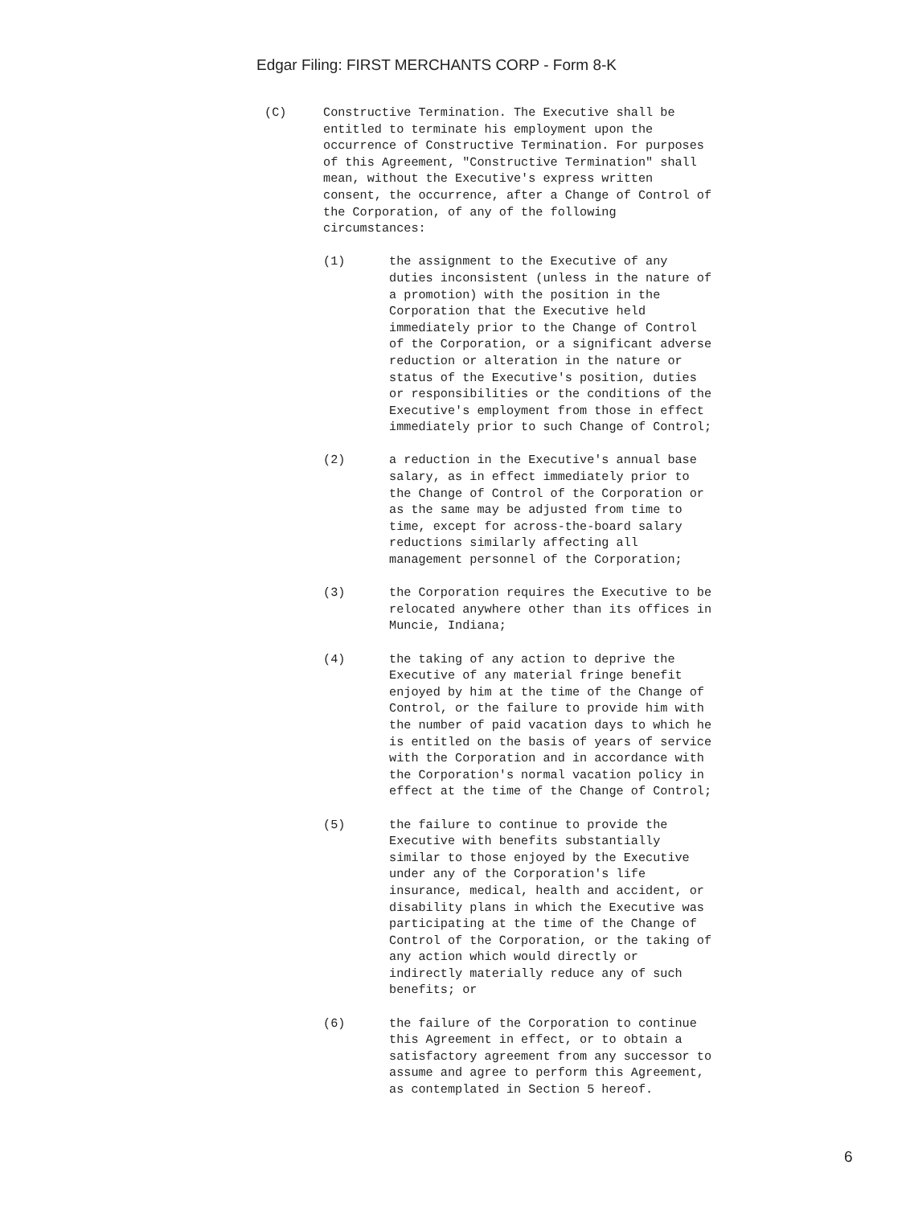Edgar Filing: FIRST MERCHANTS CORP - Form 8-K
 (C)     Constructive Termination. The Executive shall be
         entitled to terminate his employment upon the
         occurrence of Constructive Termination. For purposes
         of this Agreement, "Constructive Termination" shall
         mean, without the Executive's express written
         consent, the occurrence, after a Change of Control of
         the Corporation, of any of the following
         circumstances:

         (1)      the assignment to the Executive of any
                  duties inconsistent (unless in the nature of
                  a promotion) with the position in the
                  Corporation that the Executive held
                  immediately prior to the Change of Control
                  of the Corporation, or a significant adverse
                  reduction or alteration in the nature or
                  status of the Executive's position, duties
                  or responsibilities or the conditions of the
                  Executive's employment from those in effect
                  immediately prior to such Change of Control;

         (2)      a reduction in the Executive's annual base
                  salary, as in effect immediately prior to
                  the Change of Control of the Corporation or
                  as the same may be adjusted from time to
                  time, except for across-the-board salary
                  reductions similarly affecting all
                  management personnel of the Corporation;

         (3)      the Corporation requires the Executive to be
                  relocated anywhere other than its offices in
                  Muncie, Indiana;

         (4)      the taking of any action to deprive the
                  Executive of any material fringe benefit
                  enjoyed by him at the time of the Change of
                  Control, or the failure to provide him with
                  the number of paid vacation days to which he
                  is entitled on the basis of years of service
                  with the Corporation and in accordance with
                  the Corporation's normal vacation policy in
                  effect at the time of the Change of Control;

         (5)      the failure to continue to provide the
                  Executive with benefits substantially
                  similar to those enjoyed by the Executive
                  under any of the Corporation's life
                  insurance, medical, health and accident, or
                  disability plans in which the Executive was
                  participating at the time of the Change of
                  Control of the Corporation, or the taking of
                  any action which would directly or
                  indirectly materially reduce any of such
                  benefits; or

         (6)      the failure of the Corporation to continue
                  this Agreement in effect, or to obtain a
                  satisfactory agreement from any successor to
                  assume and agree to perform this Agreement,
                  as contemplated in Section 5 hereof.
6